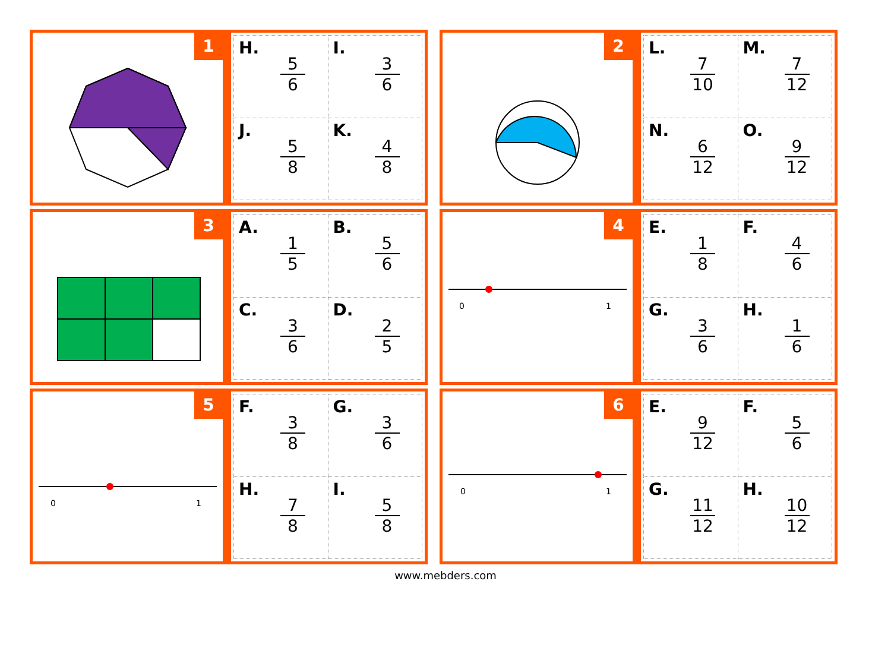1
| H. 5 6 | I. 3 6 |
| J. 5 8 | K. 4 8 |
2
| L. 7 10 | M. 7 12 |
| N. 6 12 | O. 9 12 |
3
| A. 1 5 | B. 5 6 |
| C. 3 6 | D. 2 5 |
4
0 1
| E. 1 8 | F. 4 6 |
| G. 3 6 | H. 1 6 |
5
0 1
| F. 3 8 | G. 3 6 |
| H. 7 8 | I. 5 8 |
6
0 1
| E. 9 12 | F. 5 6 |
| G. 11 12 | H. 10 12 |
www.mebders.com